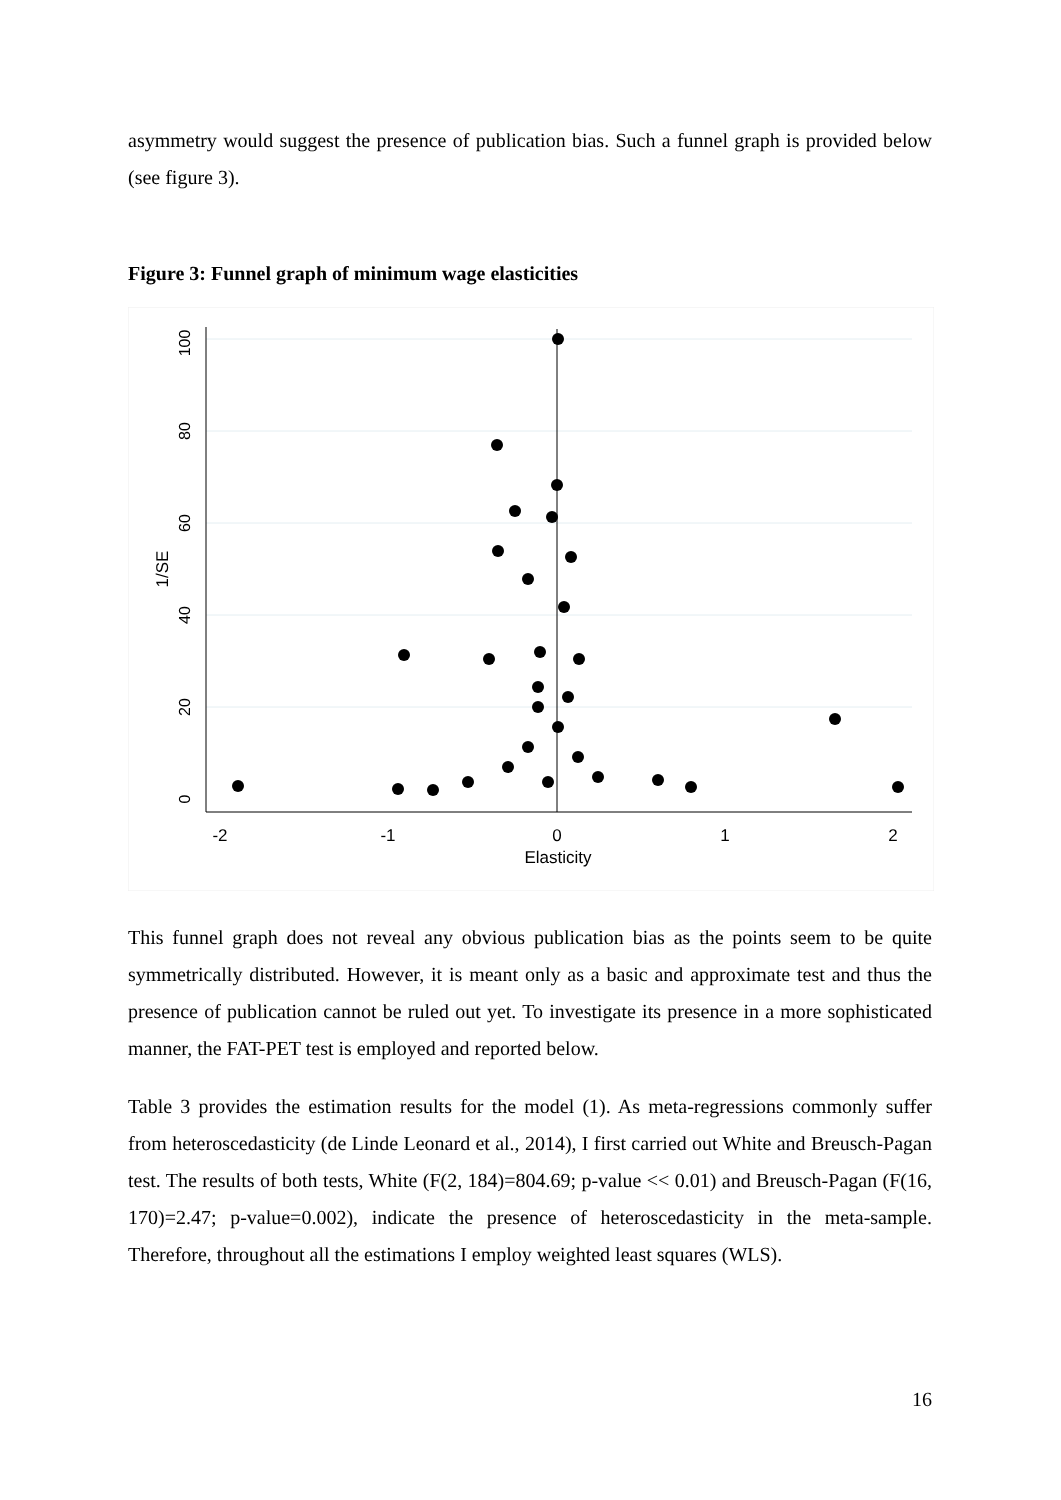asymmetry would suggest the presence of publication bias. Such a funnel graph is provided below (see figure 3).
Figure 3: Funnel graph of minimum wage elasticities
100
80
60
40
20
0
1/SE
-2
-1
0
1
2
Elasticity
This funnel graph does not reveal any obvious publication bias as the points seem to be quite symmetrically distributed. However, it is meant only as a basic and approximate test and thus the presence of publication cannot be ruled out yet. To investigate its presence in a more sophisticated manner, the FAT-PET test is employed and reported below.
Table 3 provides the estimation results for the model (1). As meta-regressions commonly suffer from heteroscedasticity (de Linde Leonard et al., 2014), I first carried out White and Breusch-Pagan test. The results of both tests, White (F(2, 184)=804.69; p-value << 0.01) and Breusch-Pagan (F(16, 170)=2.47; p-value=0.002), indicate the presence of heteroscedasticity in the meta-sample. Therefore, throughout all the estimations I employ weighted least squares (WLS).
16